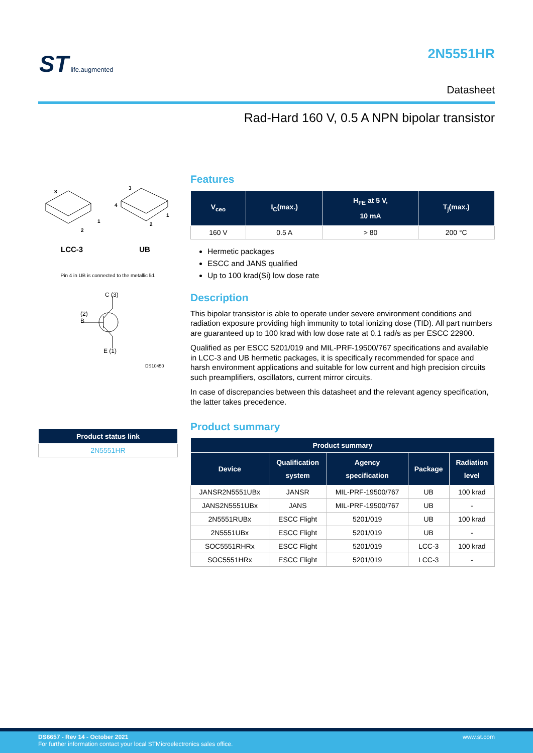ST life.augmented 2N5551HR
Datasheet
Rad-Hard 160 V, 0.5 A NPN bipolar transistor
3
1
2
3
4
1
2
LCC-3 UB
Pin 4 in UB is connected to the metallic lid.
C (3)
(2)
B
E (1)
DS10450
| Product status link |
| --- |
| 2N5551HR |
Features
| V<sub>ceo</sub> | I<sub>C</sub>(max.) | H<sub>FE</sub> at 5 V, 10 mA | T<sub>j</sub>(max.) |
| --- | --- | --- | --- |
| 160 V | 0.5 A | > 80 | 200 °C |
Hermetic packages
ESCC and JANS qualified
Up to 100 krad(Si) low dose rate
Description
This bipolar transistor is able to operate under severe environment conditions and radiation exposure providing high immunity to total ionizing dose (TID). All part numbers are guaranteed up to 100 krad with low dose rate at 0.1 rad/s as per ESCC 22900.
Qualified as per ESCC 5201/019 and MIL-PRF-19500/767 specifications and available in LCC-3 and UB hermetic packages, it is specifically recommended for space and harsh environment applications and suitable for low current and high precision circuits such preamplifiers, oscillators, current mirror circuits.
In case of discrepancies between this datasheet and the relevant agency specification, the latter takes precedence.
Product summary
| Product summary | | | | |
| --- | --- | --- | --- | --- |
| Device | Qualification system | Agency specification | Package | Radiation level |
| JANSR2N5551UBx | JANSR | MIL-PRF-19500/767 | UB | 100 krad |
| JANS2N5551UBx | JANS | MIL-PRF-19500/767 | UB | - |
| 2N5551RUBx | ESCC Flight | 5201/019 | UB | 100 krad |
| 2N5551UBx | ESCC Flight | 5201/019 | UB | - |
| SOC5551RHRx | ESCC Flight | 5201/019 | LCC-3 | 100 krad |
| SOC5551HRx | ESCC Flight | 5201/019 | LCC-3 | - |
www.st.com DS6657 - Rev 14 - October 2021
For further information contact your local STMicroelectronics sales office.